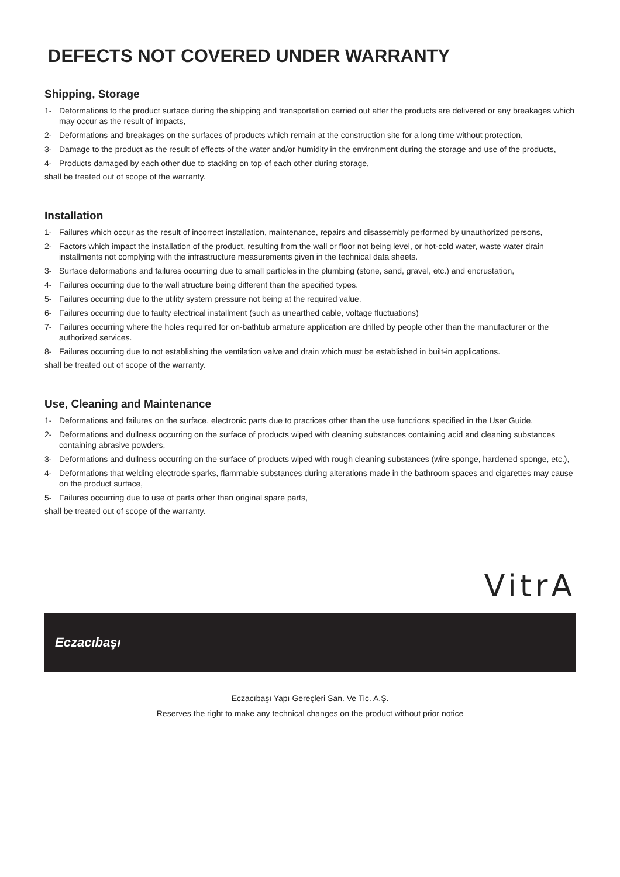DEFECTS NOT COVERED UNDER WARRANTY
Shipping, Storage
1- Deformations to the product surface during the shipping and transportation carried out after the products are delivered or any breakages which may occur as the result of impacts,
2- Deformations and breakages on the surfaces of products which remain at the construction site for a long time without protection,
3- Damage to the product as the result of effects of the water and/or humidity in the environment during the storage and use of the products,
4- Products damaged by each other due to stacking on top of each other during storage,
shall be treated out of scope of the warranty.
Installation
1- Failures which occur as the result of incorrect installation, maintenance, repairs and disassembly performed by unauthorized persons,
2- Factors which impact the installation of the product, resulting from the wall or floor not being level, or hot-cold water, waste water drain installments not complying with the infrastructure measurements given in the technical data sheets.
3- Surface deformations and failures occurring due to small particles in the plumbing (stone, sand, gravel, etc.) and encrustation,
4- Failures occurring due to the wall structure being different than the specified types.
5- Failures occurring due to the utility system pressure not being at the required value.
6- Failures occurring due to faulty electrical installment (such as unearthed cable, voltage fluctuations)
7- Failures occurring where the holes required for on-bathtub armature application are drilled by people other than the manufacturer or the authorized services.
8- Failures occurring due to not establishing the ventilation valve and drain which must be established in built-in applications.
shall be treated out of scope of the warranty.
Use, Cleaning and Maintenance
1- Deformations and failures on the surface, electronic parts due to practices other than the use functions specified in the User Guide,
2- Deformations and dullness occurring on the surface of products wiped with cleaning substances containing acid and cleaning substances containing abrasive powders,
3- Deformations and dullness occurring on the surface of products wiped with rough cleaning substances (wire sponge, hardened sponge, etc.),
4- Deformations that welding electrode sparks, flammable substances during alterations made in the bathroom spaces and cigarettes may cause on the product surface,
5- Failures occurring due to use of parts other than original spare parts,
shall be treated out of scope of the warranty.
VitrA
Eczacıbaşı
Eczacıbaşı Yapı Gereçleri San. Ve Tic. A.Ş.
Reserves the right to make any technical changes on the product without prior notice